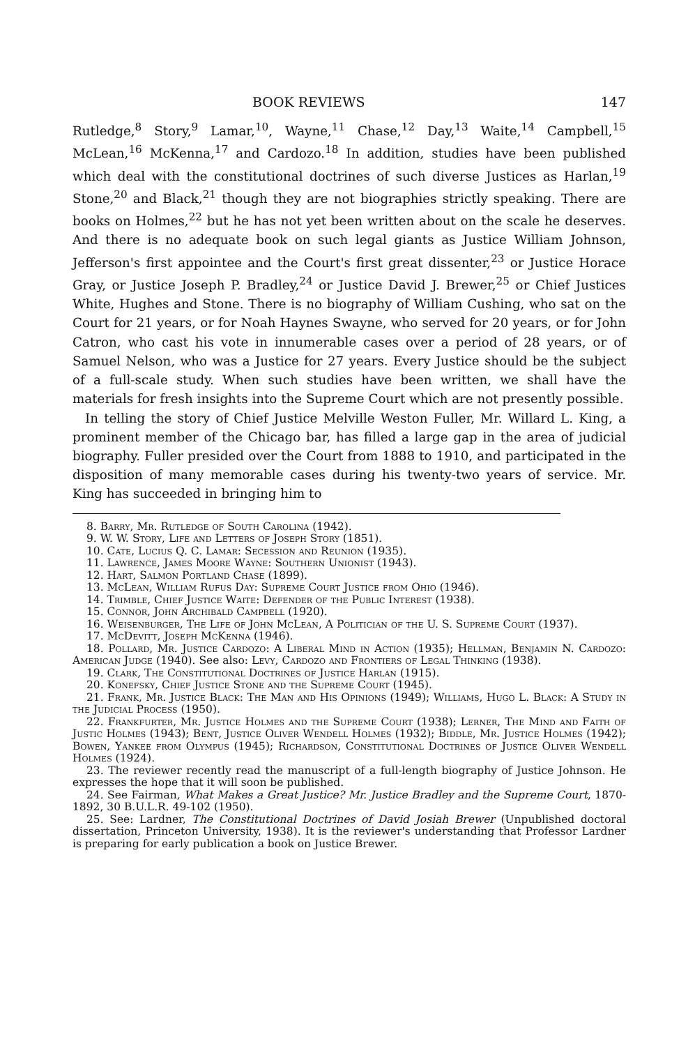BOOK REVIEWS 147
Rutledge,<sup>8</sup> Story,<sup>9</sup> Lamar,<sup>10</sup>, Wayne,<sup>11</sup> Chase,<sup>12</sup> Day,<sup>13</sup> Waite,<sup>14</sup> Campbell,<sup>15</sup> McLean,<sup>16</sup> McKenna,<sup>17</sup> and Cardozo.<sup>18</sup> In addition, studies have been published which deal with the constitutional doctrines of such diverse Justices as Harlan,<sup>19</sup> Stone,<sup>20</sup> and Black,<sup>21</sup> though they are not biographies strictly speaking. There are books on Holmes,<sup>22</sup> but he has not yet been written about on the scale he deserves. And there is no adequate book on such legal giants as Justice William Johnson, Jefferson's first appointee and the Court's first great dissenter,<sup>23</sup> or Justice Horace Gray, or Justice Joseph P. Bradley,<sup>24</sup> or Justice David J. Brewer,<sup>25</sup> or Chief Justices White, Hughes and Stone. There is no biography of William Cushing, who sat on the Court for 21 years, or for Noah Haynes Swayne, who served for 20 years, or for John Catron, who cast his vote in innumerable cases over a period of 28 years, or of Samuel Nelson, who was a Justice for 27 years. Every Justice should be the subject of a full-scale study. When such studies have been written, we shall have the materials for fresh insights into the Supreme Court which are not presently possible.
In telling the story of Chief Justice Melville Weston Fuller, Mr. Willard L. King, a prominent member of the Chicago bar, has filled a large gap in the area of judicial biography. Fuller presided over the Court from 1888 to 1910, and participated in the disposition of many memorable cases during his twenty-two years of service. Mr. King has succeeded in bringing him to
8. Barry, Mr. Rutledge of South Carolina (1942).
9. W. W. Story, Life and Letters of Joseph Story (1851).
10. Cate, Lucius Q. C. Lamar: Secession and Reunion (1935).
11. Lawrence, James Moore Wayne: Southern Unionist (1943).
12. Hart, Salmon Portland Chase (1899).
13. McLean, William Rufus Day: Supreme Court Justice from Ohio (1946).
14. Trimble, Chief Justice Waite: Defender of the Public Interest (1938).
15. Connor, John Archibald Campbell (1920).
16. Weisenburger, The Life of John McLean, A Politician of the U. S. Supreme Court (1937).
17. McDevitt, Joseph McKenna (1946).
18. Pollard, Mr. Justice Cardozo: A Liberal Mind in Action (1935); Hellman, Benjamin N. Cardozo: American Judge (1940). See also: Levy, Cardozo and Frontiers of Legal Thinking (1938).
19. Clark, The Constitutional Doctrines of Justice Harlan (1915).
20. Konefsky, Chief Justice Stone and the Supreme Court (1945).
21. Frank, Mr. Justice Black: The Man and His Opinions (1949); Williams, Hugo L. Black: A Study in the Judicial Process (1950).
22. Frankfurter, Mr. Justice Holmes and the Supreme Court (1938); Lerner, The Mind and Faith of Justic Holmes (1943); Bent, Justice Oliver Wendell Holmes (1932); Biddle, Mr. Justice Holmes (1942); Bowen, Yankee from Olympus (1945); Richardson, Constitutional Doctrines of Justice Oliver Wendell Holmes (1924).
23. The reviewer recently read the manuscript of a full-length biography of Justice Johnson. He expresses the hope that it will soon be published.
24. See Fairman, What Makes a Great Justice? Mr. Justice Bradley and the Supreme Court, 1870-1892, 30 B.U.L.R. 49-102 (1950).
25. See: Lardner, The Constitutional Doctrines of David Josiah Brewer (Unpublished doctoral dissertation, Princeton University, 1938). It is the reviewer's understanding that Professor Lardner is preparing for early publication a book on Justice Brewer.